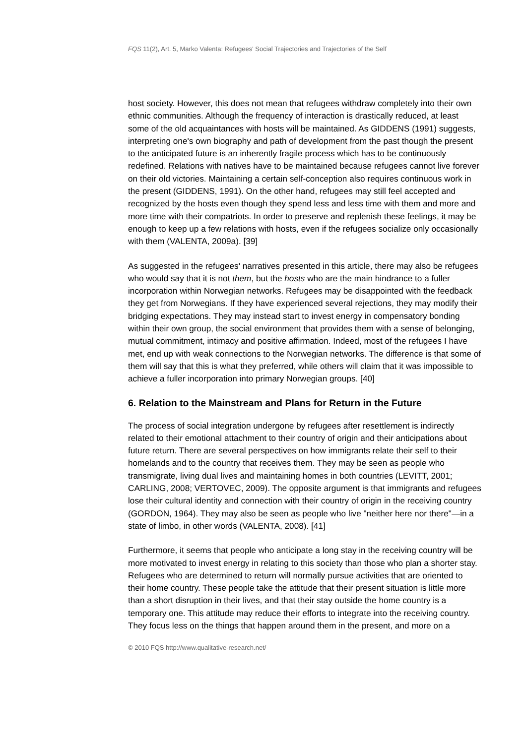FQS 11(2), Art. 5, Marko Valenta: Refugees' Social Trajectories and Trajectories of the Self
host society. However, this does not mean that refugees withdraw completely into their own ethnic communities. Although the frequency of interaction is drastically reduced, at least some of the old acquaintances with hosts will be maintained. As GIDDENS (1991) suggests, interpreting one's own biography and path of development from the past though the present to the anticipated future is an inherently fragile process which has to be continuously redefined. Relations with natives have to be maintained because refugees cannot live forever on their old victories. Maintaining a certain self-conception also requires continuous work in the present (GIDDENS, 1991). On the other hand, refugees may still feel accepted and recognized by the hosts even though they spend less and less time with them and more and more time with their compatriots. In order to preserve and replenish these feelings, it may be enough to keep up a few relations with hosts, even if the refugees socialize only occasionally with them (VALENTA, 2009a). [39]
As suggested in the refugees' narratives presented in this article, there may also be refugees who would say that it is not them, but the hosts who are the main hindrance to a fuller incorporation within Norwegian networks. Refugees may be disappointed with the feedback they get from Norwegians. If they have experienced several rejections, they may modify their bridging expectations. They may instead start to invest energy in compensatory bonding within their own group, the social environment that provides them with a sense of belonging, mutual commitment, intimacy and positive affirmation. Indeed, most of the refugees I have met, end up with weak connections to the Norwegian networks. The difference is that some of them will say that this is what they preferred, while others will claim that it was impossible to achieve a fuller incorporation into primary Norwegian groups. [40]
6. Relation to the Mainstream and Plans for Return in the Future
The process of social integration undergone by refugees after resettlement is indirectly related to their emotional attachment to their country of origin and their anticipations about future return. There are several perspectives on how immigrants relate their self to their homelands and to the country that receives them. They may be seen as people who transmigrate, living dual lives and maintaining homes in both countries (LEVITT, 2001; CARLING, 2008; VERTOVEC, 2009). The opposite argument is that immigrants and refugees lose their cultural identity and connection with their country of origin in the receiving country (GORDON, 1964). They may also be seen as people who live "neither here nor there"—in a state of limbo, in other words (VALENTA, 2008). [41]
Furthermore, it seems that people who anticipate a long stay in the receiving country will be more motivated to invest energy in relating to this society than those who plan a shorter stay. Refugees who are determined to return will normally pursue activities that are oriented to their home country. These people take the attitude that their present situation is little more than a short disruption in their lives, and that their stay outside the home country is a temporary one. This attitude may reduce their efforts to integrate into the receiving country. They focus less on the things that happen around them in the present, and more on a
© 2010 FQS http://www.qualitative-research.net/